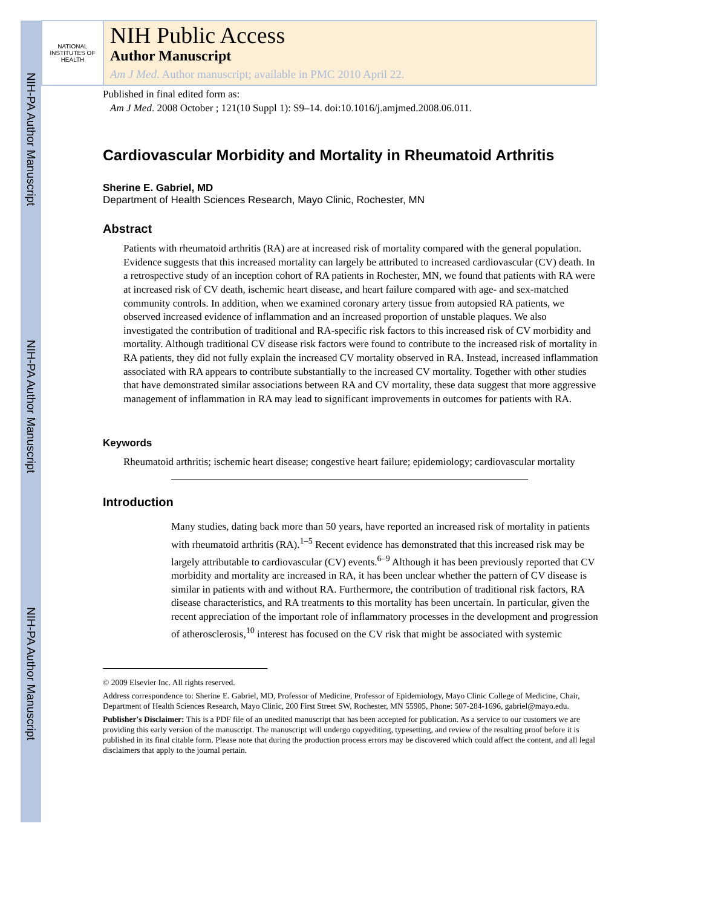NIH-PA Author Manuscript
NIH-PA Author Manuscript
NIH-PA Author Manuscript
NATIONAL INSTITUTES OF HEALTH
NIH Public Access
Author Manuscript
Am J Med. Author manuscript; available in PMC 2010 April 22.
Published in final edited form as:
Am J Med. 2008 October ; 121(10 Suppl 1): S9–14. doi:10.1016/j.amjmed.2008.06.011.
Cardiovascular Morbidity and Mortality in Rheumatoid Arthritis
Sherine E. Gabriel, MD
Department of Health Sciences Research, Mayo Clinic, Rochester, MN
Abstract
Patients with rheumatoid arthritis (RA) are at increased risk of mortality compared with the general population. Evidence suggests that this increased mortality can largely be attributed to increased cardiovascular (CV) death. In a retrospective study of an inception cohort of RA patients in Rochester, MN, we found that patients with RA were at increased risk of CV death, ischemic heart disease, and heart failure compared with age- and sex-matched community controls. In addition, when we examined coronary artery tissue from autopsied RA patients, we observed increased evidence of inflammation and an increased proportion of unstable plaques. We also investigated the contribution of traditional and RA-specific risk factors to this increased risk of CV morbidity and mortality. Although traditional CV disease risk factors were found to contribute to the increased risk of mortality in RA patients, they did not fully explain the increased CV mortality observed in RA. Instead, increased inflammation associated with RA appears to contribute substantially to the increased CV mortality. Together with other studies that have demonstrated similar associations between RA and CV mortality, these data suggest that more aggressive management of inflammation in RA may lead to significant improvements in outcomes for patients with RA.
Keywords
Rheumatoid arthritis; ischemic heart disease; congestive heart failure; epidemiology; cardiovascular mortality
Introduction
Many studies, dating back more than 50 years, have reported an increased risk of mortality in patients with rheumatoid arthritis (RA).<sup>1–5</sup> Recent evidence has demonstrated that this increased risk may be largely attributable to cardiovascular (CV) events.<sup>6–9</sup> Although it has been previously reported that CV morbidity and mortality are increased in RA, it has been unclear whether the pattern of CV disease is similar in patients with and without RA. Furthermore, the contribution of traditional risk factors, RA disease characteristics, and RA treatments to this mortality has been uncertain. In particular, given the recent appreciation of the important role of inflammatory processes in the development and progression of atherosclerosis,<sup>10</sup> interest has focused on the CV risk that might be associated with systemic
© 2009 Elsevier Inc. All rights reserved.
Address correspondence to: Sherine E. Gabriel, MD, Professor of Medicine, Professor of Epidemiology, Mayo Clinic College of Medicine, Chair, Department of Health Sciences Research, Mayo Clinic, 200 First Street SW, Rochester, MN 55905, Phone: 507-284-1696, gabriel@mayo.edu.
Publisher's Disclaimer: This is a PDF file of an unedited manuscript that has been accepted for publication. As a service to our customers we are providing this early version of the manuscript. The manuscript will undergo copyediting, typesetting, and review of the resulting proof before it is published in its final citable form. Please note that during the production process errors may be discovered which could affect the content, and all legal disclaimers that apply to the journal pertain.